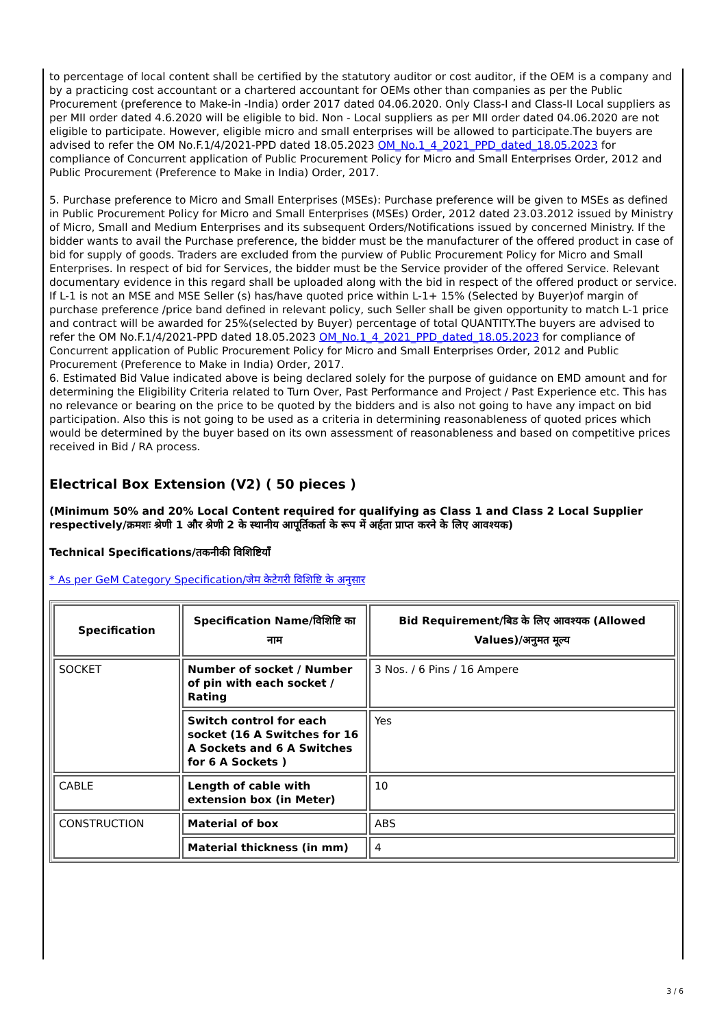to percentage of local content shall be certified by the statutory auditor or cost auditor, if the OEM is a company and by a practicing cost accountant or a chartered accountant for OEMs other than companies as per the Public Procurement (preference to Make-in -India) order 2017 dated 04.06.2020. Only Class-I and Class-II Local suppliers as per MII order dated 4.6.2020 will be eligible to bid. Non - Local suppliers as per MII order dated 04.06.2020 are not eligible to participate. However, eligible micro and small enterprises will be allowed to participate.The buyers are advised to refer the OM No.F.1/4/2021-PPD dated 18.05.2023 OM_No.1_4_2021_PPD_dated_18.05.2023 for compliance of Concurrent application of Public Procurement Policy for Micro and Small Enterprises Order, 2012 and Public Procurement (Preference to Make in India) Order, 2017.
5. Purchase preference to Micro and Small Enterprises (MSEs): Purchase preference will be given to MSEs as defined in Public Procurement Policy for Micro and Small Enterprises (MSEs) Order, 2012 dated 23.03.2012 issued by Ministry of Micro, Small and Medium Enterprises and its subsequent Orders/Notifications issued by concerned Ministry. If the bidder wants to avail the Purchase preference, the bidder must be the manufacturer of the offered product in case of bid for supply of goods. Traders are excluded from the purview of Public Procurement Policy for Micro and Small Enterprises. In respect of bid for Services, the bidder must be the Service provider of the offered Service. Relevant documentary evidence in this regard shall be uploaded along with the bid in respect of the offered product or service. If L-1 is not an MSE and MSE Seller (s) has/have quoted price within L-1+ 15% (Selected by Buyer)of margin of purchase preference /price band defined in relevant policy, such Seller shall be given opportunity to match L-1 price and contract will be awarded for 25%(selected by Buyer) percentage of total QUANTITY.The buyers are advised to refer the OM No.F.1/4/2021-PPD dated 18.05.2023 OM_No.1_4_2021_PPD_dated_18.05.2023 for compliance of Concurrent application of Public Procurement Policy for Micro and Small Enterprises Order, 2012 and Public Procurement (Preference to Make in India) Order, 2017.
6. Estimated Bid Value indicated above is being declared solely for the purpose of guidance on EMD amount and for determining the Eligibility Criteria related to Turn Over, Past Performance and Project / Past Experience etc. This has no relevance or bearing on the price to be quoted by the bidders and is also not going to have any impact on bid participation. Also this is not going to be used as a criteria in determining reasonableness of quoted prices which would be determined by the buyer based on its own assessment of reasonableness and based on competitive prices received in Bid / RA process.
Electrical Box Extension (V2) ( 50 pieces )
(Minimum 50% and 20% Local Content required for qualifying as Class 1 and Class 2 Local Supplier respectively/क्रमशः श्रेणी 1 और श्रेणी 2 के स्थानीय आपूर्तिकर्ता के रूप में अर्हता प्राप्त करने के लिए आवश्यक)
Technical Specifications/तकनीकी विशिष्टियाँ
* As per GeM Category Specification/जेम केटेगरी विशिष्टि के अनुसार
| Specification | Specification Name/विशिष्टि का नाम | Bid Requirement/बिड के लिए आवश्यक (Allowed Values)/अनुमत मूल्य |
| --- | --- | --- |
| SOCKET | Number of socket / Number of pin with each socket / Rating | 3 Nos. / 6 Pins / 16 Ampere |
| | Switch control for each socket (16 A Switches for 16 A Sockets and 6 A Switches for 6 A Sockets ) | Yes |
| CABLE | Length of cable with extension box (in Meter) | 10 |
| CONSTRUCTION | Material of box | ABS |
| | Material thickness (in mm) | 4 |
3 / 6